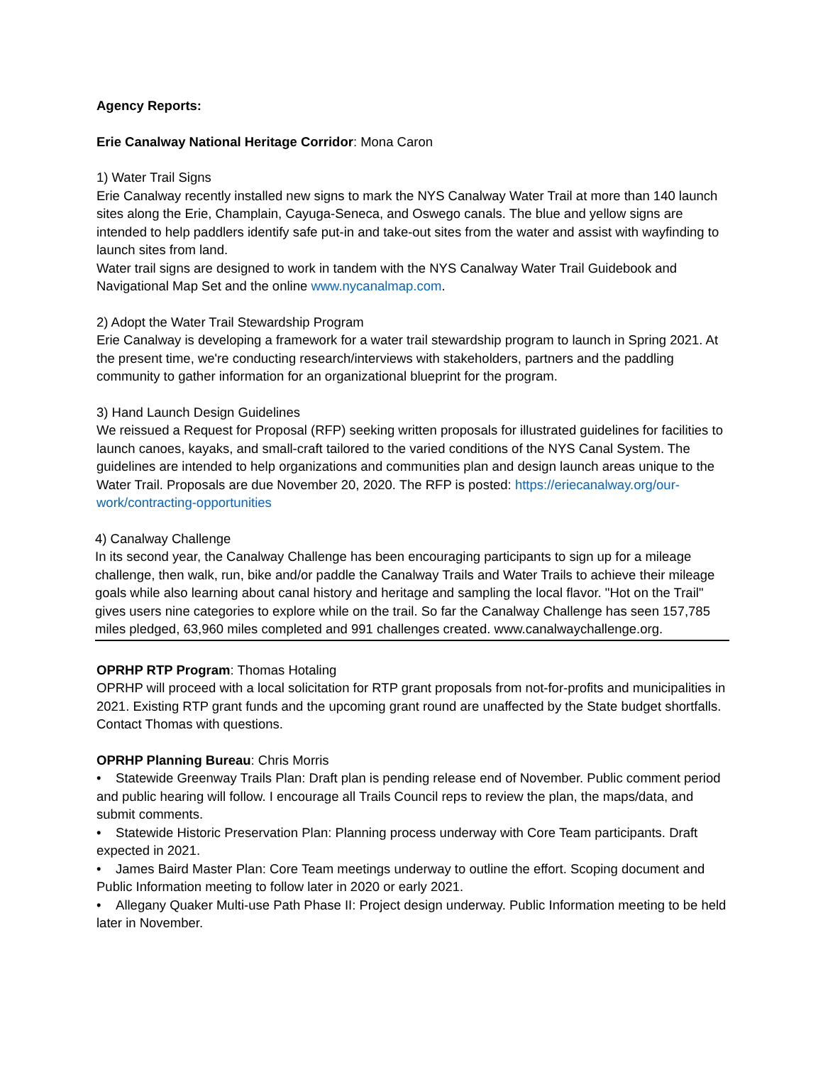Agency Reports:
Erie Canalway National Heritage Corridor: Mona Caron
1) Water Trail Signs
Erie Canalway recently installed new signs to mark the NYS Canalway Water Trail at more than 140 launch sites along the Erie, Champlain, Cayuga-Seneca, and Oswego canals. The blue and yellow signs are intended to help paddlers identify safe put-in and take-out sites from the water and assist with wayfinding to launch sites from land.
Water trail signs are designed to work in tandem with the NYS Canalway Water Trail Guidebook and Navigational Map Set and the online www.nycanalmap.com.
2) Adopt the Water Trail Stewardship Program
Erie Canalway is developing a framework for a water trail stewardship program to launch in Spring 2021. At the present time, we're conducting research/interviews with stakeholders, partners and the paddling community to gather information for an organizational blueprint for the program.
3) Hand Launch Design Guidelines
We reissued a Request for Proposal (RFP) seeking written proposals for illustrated guidelines for facilities to launch canoes, kayaks, and small-craft tailored to the varied conditions of the NYS Canal System. The guidelines are intended to help organizations and communities plan and design launch areas unique to the Water Trail. Proposals are due November 20, 2020. The RFP is posted: https://eriecanalway.org/our-work/contracting-opportunities
4) Canalway Challenge
In its second year, the Canalway Challenge has been encouraging participants to sign up for a mileage challenge, then walk, run, bike and/or paddle the Canalway Trails and Water Trails to achieve their mileage goals while also learning about canal history and heritage and sampling the local flavor. "Hot on the Trail" gives users nine categories to explore while on the trail. So far the Canalway Challenge has seen 157,785 miles pledged, 63,960 miles completed and 991 challenges created. www.canalwaychallenge.org.
OPRHP RTP Program: Thomas Hotaling
OPRHP will proceed with a local solicitation for RTP grant proposals from not-for-profits and municipalities in 2021. Existing RTP grant funds and the upcoming grant round are unaffected by the State budget shortfalls. Contact Thomas with questions.
OPRHP Planning Bureau: Chris Morris
• Statewide Greenway Trails Plan: Draft plan is pending release end of November. Public comment period and public hearing will follow. I encourage all Trails Council reps to review the plan, the maps/data, and submit comments.
• Statewide Historic Preservation Plan: Planning process underway with Core Team participants. Draft expected in 2021.
• James Baird Master Plan: Core Team meetings underway to outline the effort. Scoping document and Public Information meeting to follow later in 2020 or early 2021.
• Allegany Quaker Multi-use Path Phase II: Project design underway. Public Information meeting to be held later in November.